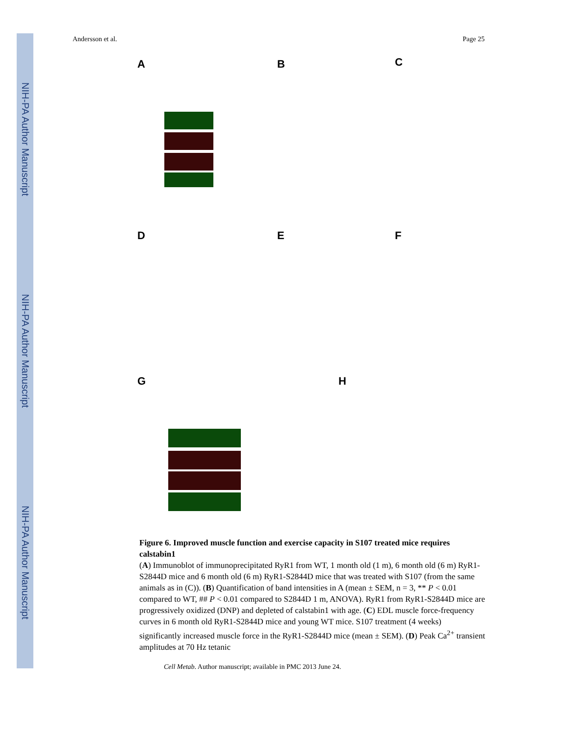NIH-PA Author Manuscript
NIH-PA Author Manuscript
NIH-PA Author Manuscript
Andersson et al. Page 25
A B C
D E F
G H
Figure 6. Improved muscle function and exercise capacity in S107 treated mice requires calstabin1
(A) Immunoblot of immunoprecipitated RyR1 from WT, 1 month old (1 m), 6 month old (6 m) RyR1-S2844D mice and 6 month old (6 m) RyR1-S2844D mice that was treated with S107 (from the same animals as in (C)). (B) Quantification of band intensities in A (mean ± SEM, n = 3, ** P < 0.01 compared to WT, ## P < 0.01 compared to S2844D 1 m, ANOVA). RyR1 from RyR1-S2844D mice are progressively oxidized (DNP) and depleted of calstabin1 with age. (C) EDL muscle force-frequency curves in 6 month old RyR1-S2844D mice and young WT mice. S107 treatment (4 weeks) significantly increased muscle force in the RyR1-S2844D mice (mean ± SEM). (D) Peak Ca<sup>2+</sup> transient amplitudes at 70 Hz tetanic
Cell Metab. Author manuscript; available in PMC 2013 June 24.